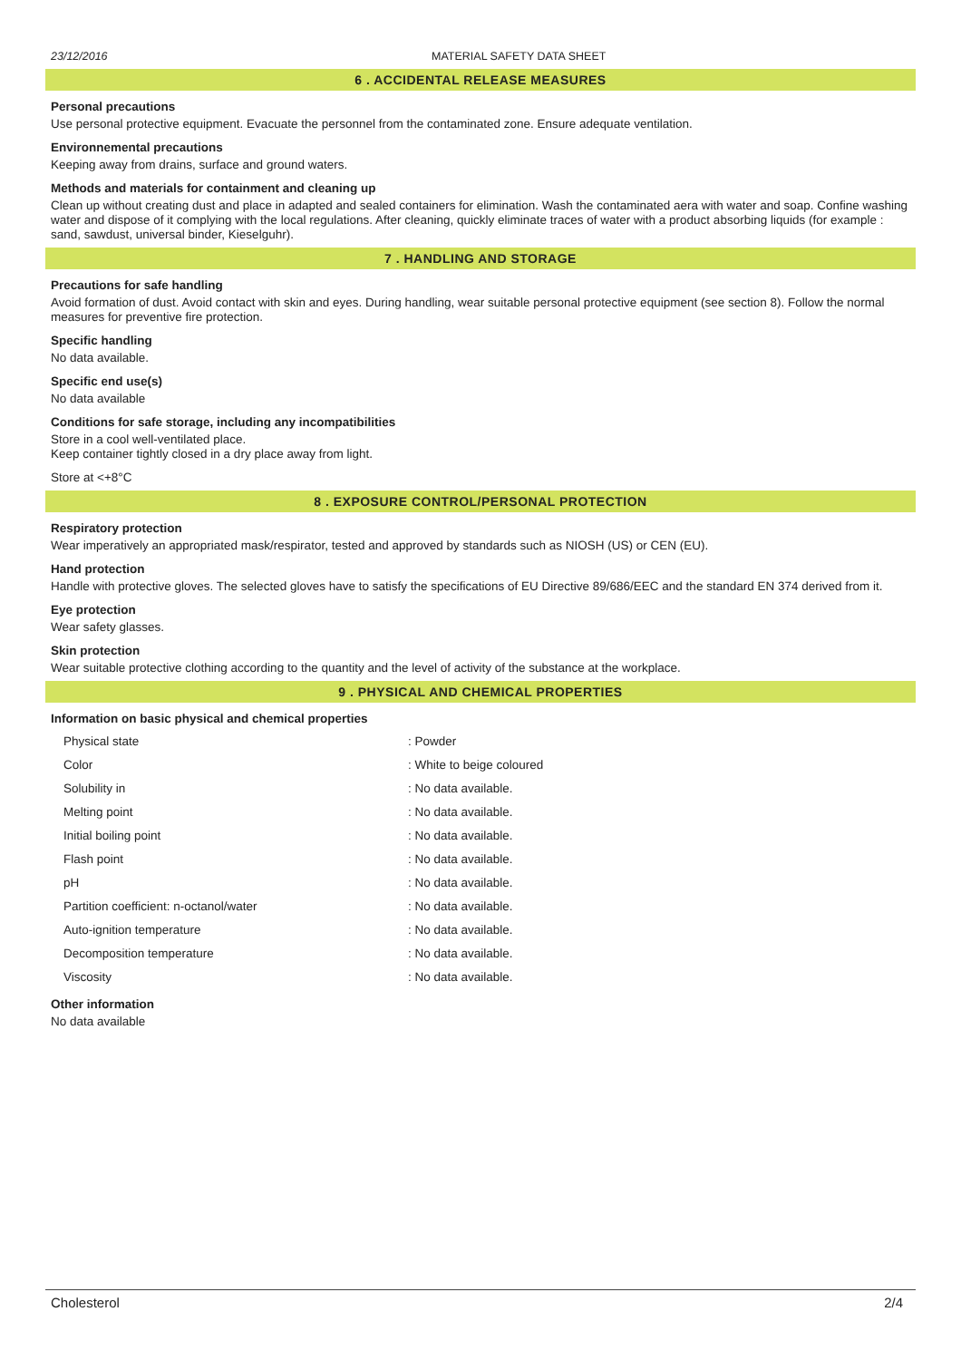23/12/2016 MATERIAL SAFETY DATA SHEET
6 . ACCIDENTAL RELEASE MEASURES
Personal precautions
Use personal protective equipment. Evacuate the personnel from the contaminated zone. Ensure adequate ventilation.
Environnemental precautions
Keeping away from drains, surface and ground waters.
Methods and materials for containment and cleaning up
Clean up without creating dust and place in adapted and sealed containers for elimination. Wash the contaminated aera with water and soap. Confine washing water and dispose of it complying with the local regulations. After cleaning, quickly eliminate traces of water with a product absorbing liquids (for example : sand, sawdust, universal binder, Kieselguhr).
7 . HANDLING AND STORAGE
Precautions for safe handling
Avoid formation of dust. Avoid contact with skin and eyes. During handling, wear suitable personal protective equipment (see section 8). Follow the normal measures for preventive fire protection.
Specific handling
No data available.
Specific end use(s)
No data available
Conditions for safe storage, including any incompatibilities
Store in a cool well-ventilated place.
Keep container tightly closed in a dry place away from light.
Store at <+8°C
8 . EXPOSURE CONTROL/PERSONAL PROTECTION
Respiratory protection
Wear imperatively an appropriated mask/respirator, tested and approved by standards such as NIOSH (US) or CEN (EU).
Hand protection
Handle with protective gloves. The selected gloves have to satisfy the specifications of EU Directive 89/686/EEC and the standard EN 374 derived from it.
Eye protection
Wear safety glasses.
Skin protection
Wear suitable protective clothing according to the quantity and the level of activity of the substance at the workplace.
9 . PHYSICAL AND CHEMICAL PROPERTIES
Information on basic physical and chemical properties
| Physical state | : Powder |
| Color | : White to beige coloured |
| Solubility in | : No data available. |
| Melting point | : No data available. |
| Initial boiling point | : No data available. |
| Flash point | : No data available. |
| pH | : No data available. |
| Partition coefficient: n-octanol/water | : No data available. |
| Auto-ignition temperature | : No data available. |
| Decomposition temperature | : No data available. |
| Viscosity | : No data available. |
Other information
No data available
Cholesterol 2/4